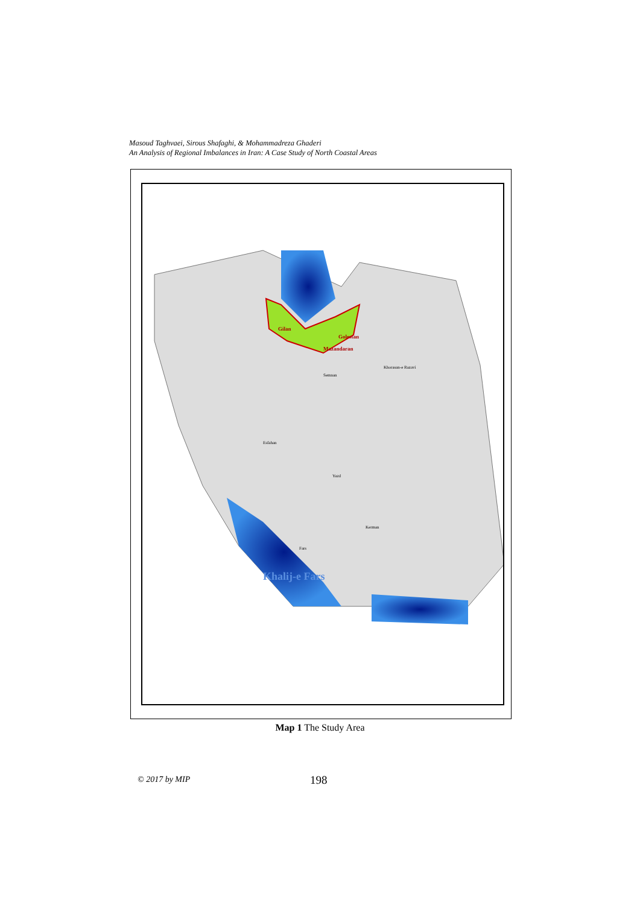Masoud Taghvaei, Sirous Shafaghi, & Mohammadreza Ghaderi
An Analysis of Regional Imbalances in Iran: A Case Study of North Coastal Areas
Gilan
Mazandaran
Golestan
Khorasan-e Razavi
Semnan
Esfahan
Yazd
Kerman
Fars
Khalij-e Fars
Map 1 The Study Area
© 2017 by MIP 198